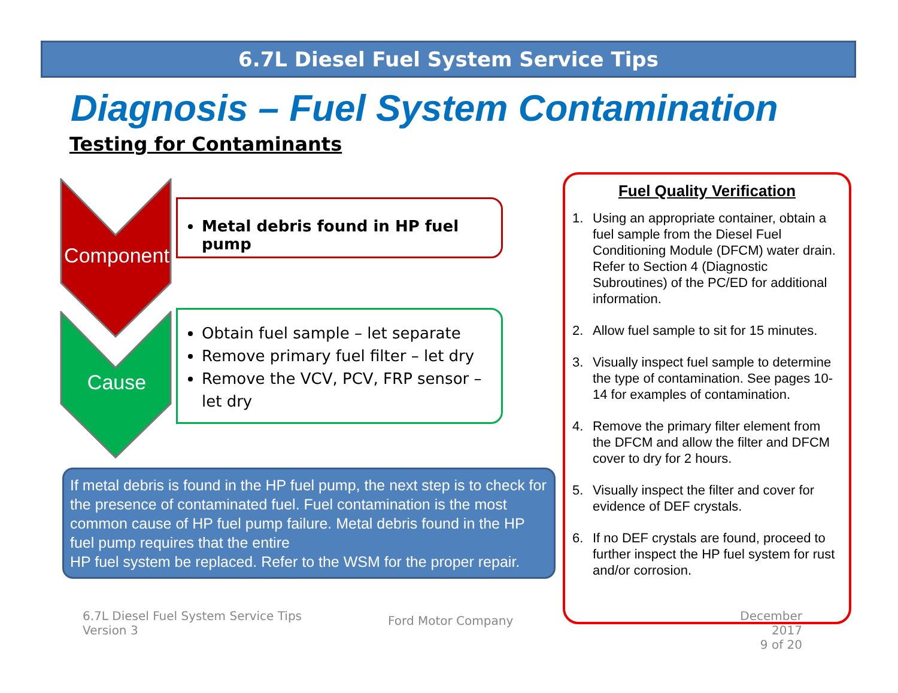6.7L Diesel Fuel System Service Tips
Diagnosis – Fuel System Contamination
Testing for Contaminants
Component
Cause
Metal debris found in HP fuel pump
Obtain fuel sample – let separate
Remove primary fuel filter – let dry
Remove the VCV, PCV, FRP sensor – let dry
If metal debris is found in the HP fuel pump, the next step is to check for the presence of contaminated fuel. Fuel contamination is the most common cause of HP fuel pump failure. Metal debris found in the HP fuel pump requires that the entire
HP fuel system be replaced. Refer to the WSM for the proper repair.
Fuel Quality Verification
1. Using an appropriate container, obtain a fuel sample from the Diesel Fuel Conditioning Module (DFCM) water drain. Refer to Section 4 (Diagnostic Subroutines) of the PC/ED for additional information.
2. Allow fuel sample to sit for 15 minutes.
3. Visually inspect fuel sample to determine the type of contamination. See pages 10-14 for examples of contamination.
4. Remove the primary filter element from the DFCM and allow the filter and DFCM cover to dry for 2 hours.
5. Visually inspect the filter and cover for evidence of DEF crystals.
6. If no DEF crystals are found, proceed to further inspect the HP fuel system for rust and/or corrosion.
6.7L Diesel Fuel System Service Tips
Version 3
Ford Motor Company
December 2017
9 of 20